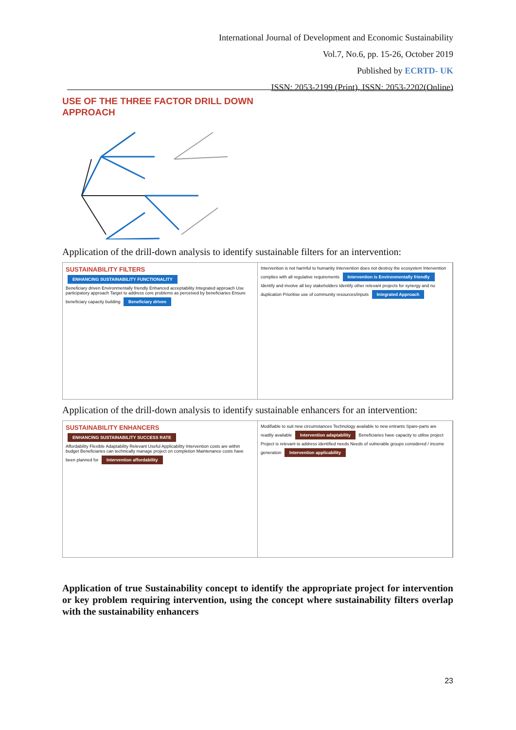International Journal of Development and Economic Sustainability
Vol.7, No.6, pp. 15-26, October 2019
Published by ECRTD- UK
ISSN: 2053-2199 (Print), ISSN: 2053-2202(Online)
USE OF THE THREE FACTOR DRILL DOWN
APPROACH
Application of the drill-down analysis to identify sustainable filters for an intervention:
SUSTAINABILITY FILTERS ENHANCING SUSTAINABILITY FUNCTIONALITY
Beneficiary driven Environmentally friendly Enhanced acceptability Integrated approach Use participatory approach Target to address core problems as perceived by beneficiaries Ensure beneficiary capacity building Beneficiary driven
Intervention is not harmful to humanity Intervention does not destroy the ecosystem Intervention complies with all regulative requirements Intervention is Environmentally friendly Identify and involve all key stakeholders Identify other relevant projects for synergy and no duplication Prioritise use of community resources/inputs Integrated Approach
Application of the drill-down analysis to identify sustainable enhancers for an intervention:
SUSTAINABILITY ENHANCERS ENHANCING SUSTAINABILITY SUCCESS RATE
Affordability Flexible Adaptability Relevant Useful Applicability Intervention costs are within budget Beneficiaries can technically manage project on completion Maintenance costs have been planned for Intervention affordability
Modifiable to suit new circumstances Technology available to new entrants Spare-parts are readily available Intervention adaptability Beneficiaries have capacity to utilise project Project is relevant to address identified needs Needs of vulnerable groups considered / income generation Intervention applicability
Application of true Sustainability concept to identify the appropriate project for intervention or key problem requiring intervention, using the concept where sustainability filters overlap with the sustainability enhancers
23